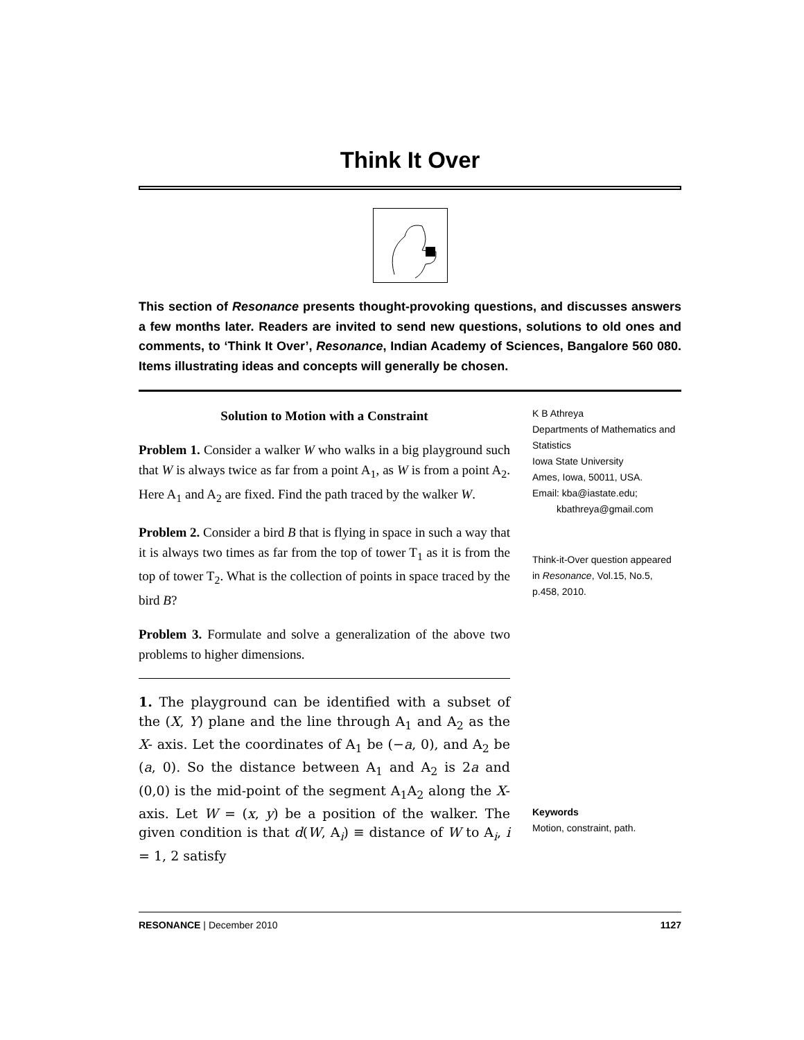Think It Over
This section of Resonance presents thought-provoking questions, and discusses answers a few months later. Readers are invited to send new questions, solutions to old ones and comments, to ‘Think It Over’, Resonance, Indian Academy of Sciences, Bangalore 560 080. Items illustrating ideas and concepts will generally be chosen.
Solution to Motion with a Constraint
Problem 1. Consider a walker W who walks in a big playground such that W is always twice as far from a point A<sub>1</sub>, as W is from a point A<sub>2</sub>. Here A<sub>1</sub> and A<sub>2</sub> are fixed. Find the path traced by the walker W.
Problem 2. Consider a bird B that is flying in space in such a way that it is always two times as far from the top of tower T<sub>1</sub> as it is from the top of tower T<sub>2</sub>. What is the collection of points in space traced by the bird B?
Problem 3. Formulate and solve a generalization of the above two problems to higher dimensions.
1. The playground can be identified with a subset of the (X, Y) plane and the line through A<sub>1</sub> and A<sub>2</sub> as the X- axis. Let the coordinates of A<sub>1</sub> be (−a, 0), and A<sub>2</sub> be (a, 0). So the distance between A<sub>1</sub> and A<sub>2</sub> is 2a and (0,0) is the mid-point of the segment A<sub>1</sub>A<sub>2</sub> along the X-axis. Let W = (x, y) be a position of the walker. The given condition is that d(W, A<sub>i</sub>) ≡ distance of W to A<sub>i</sub>, i = 1, 2 satisfy
K B Athreya
Departments of Mathematics and Statistics
Iowa State University
Ames, Iowa, 50011, USA.
Email: kba@iastate.edu;
kbathreya@gmail.com
Think-it-Over question appeared in Resonance, Vol.15, No.5, p.458, 2010.
Keywords
Motion, constraint, path.
RESONANCE | December 2010 1127